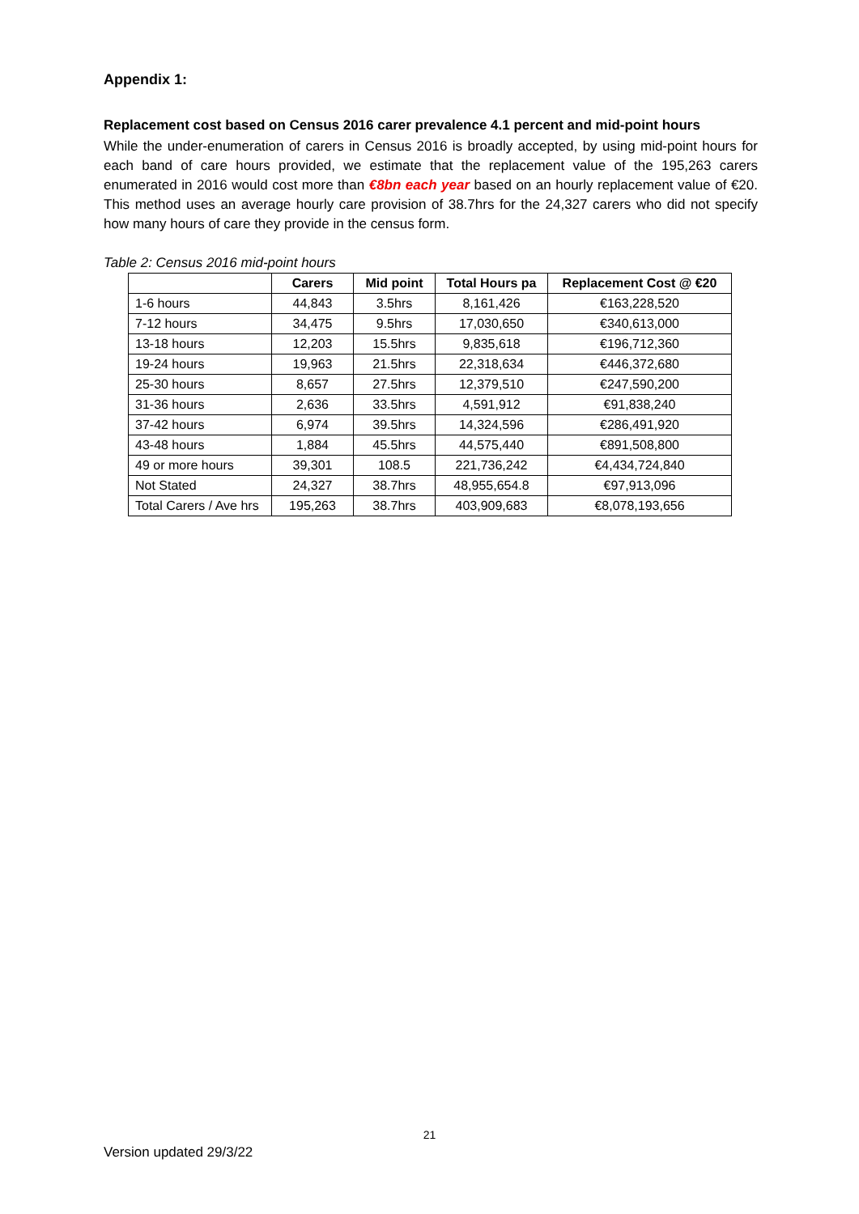Appendix 1:
Replacement cost based on Census 2016 carer prevalence 4.1 percent and mid-point hours
While the under-enumeration of carers in Census 2016 is broadly accepted, by using mid-point hours for each band of care hours provided, we estimate that the replacement value of the 195,263 carers enumerated in 2016 would cost more than €8bn each year based on an hourly replacement value of €20. This method uses an average hourly care provision of 38.7hrs for the 24,327 carers who did not specify how many hours of care they provide in the census form.
Table 2: Census 2016 mid-point hours
| | Carers | Mid point | Total Hours pa | Replacement Cost @ €20 |
| --- | --- | --- | --- | --- |
| 1-6 hours | 44,843 | 3.5hrs | 8,161,426 | €163,228,520 |
| 7-12 hours | 34,475 | 9.5hrs | 17,030,650 | €340,613,000 |
| 13-18 hours | 12,203 | 15.5hrs | 9,835,618 | €196,712,360 |
| 19-24 hours | 19,963 | 21.5hrs | 22,318,634 | €446,372,680 |
| 25-30 hours | 8,657 | 27.5hrs | 12,379,510 | €247,590,200 |
| 31-36 hours | 2,636 | 33.5hrs | 4,591,912 | €91,838,240 |
| 37-42 hours | 6,974 | 39.5hrs | 14,324,596 | €286,491,920 |
| 43-48 hours | 1,884 | 45.5hrs | 44,575,440 | €891,508,800 |
| 49 or more hours | 39,301 | 108.5 | 221,736,242 | €4,434,724,840 |
| Not Stated | 24,327 | 38.7hrs | 48,955,654.8 | €97,913,096 |
| Total Carers / Ave hrs | 195,263 | 38.7hrs | 403,909,683 | €8,078,193,656 |
21
Version updated 29/3/22